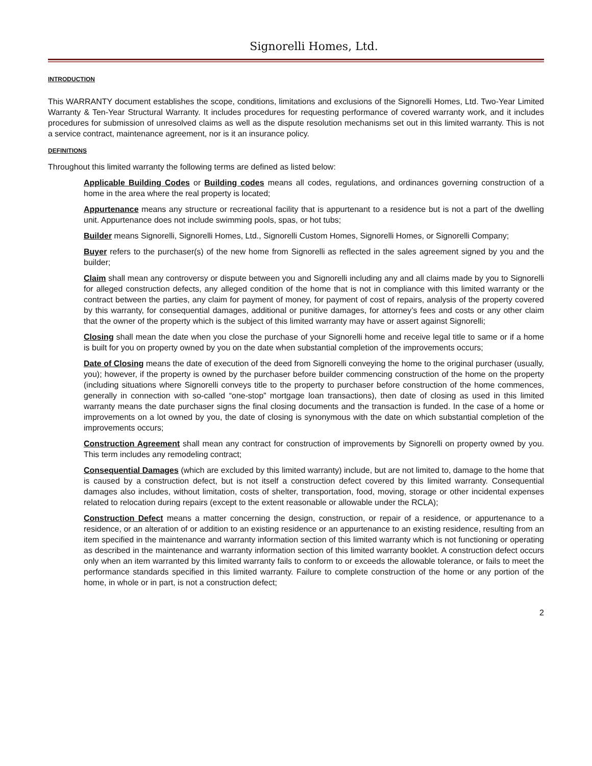Signorelli Homes, Ltd.
INTRODUCTION
This WARRANTY document establishes the scope, conditions, limitations and exclusions of the Signorelli Homes, Ltd. Two-Year Limited Warranty & Ten-Year Structural Warranty. It includes procedures for requesting performance of covered warranty work, and it includes procedures for submission of unresolved claims as well as the dispute resolution mechanisms set out in this limited warranty. This is not a service contract, maintenance agreement, nor is it an insurance policy.
DEFINITIONS
Throughout this limited warranty the following terms are defined as listed below:
Applicable Building Codes or Building codes means all codes, regulations, and ordinances governing construction of a home in the area where the real property is located;
Appurtenance means any structure or recreational facility that is appurtenant to a residence but is not a part of the dwelling unit. Appurtenance does not include swimming pools, spas, or hot tubs;
Builder means Signorelli, Signorelli Homes, Ltd., Signorelli Custom Homes, Signorelli Homes, or Signorelli Company;
Buyer refers to the purchaser(s) of the new home from Signorelli as reflected in the sales agreement signed by you and the builder;
Claim shall mean any controversy or dispute between you and Signorelli including any and all claims made by you to Signorelli for alleged construction defects, any alleged condition of the home that is not in compliance with this limited warranty or the contract between the parties, any claim for payment of money, for payment of cost of repairs, analysis of the property covered by this warranty, for consequential damages, additional or punitive damages, for attorney’s fees and costs or any other claim that the owner of the property which is the subject of this limited warranty may have or assert against Signorelli;
Closing shall mean the date when you close the purchase of your Signorelli home and receive legal title to same or if a home is built for you on property owned by you on the date when substantial completion of the improvements occurs;
Date of Closing means the date of execution of the deed from Signorelli conveying the home to the original purchaser (usually, you); however, if the property is owned by the purchaser before builder commencing construction of the home on the property (including situations where Signorelli conveys title to the property to purchaser before construction of the home commences, generally in connection with so-called “one-stop” mortgage loan transactions), then date of closing as used in this limited warranty means the date purchaser signs the final closing documents and the transaction is funded. In the case of a home or improvements on a lot owned by you, the date of closing is synonymous with the date on which substantial completion of the improvements occurs;
Construction Agreement shall mean any contract for construction of improvements by Signorelli on property owned by you. This term includes any remodeling contract;
Consequential Damages (which are excluded by this limited warranty) include, but are not limited to, damage to the home that is caused by a construction defect, but is not itself a construction defect covered by this limited warranty. Consequential damages also includes, without limitation, costs of shelter, transportation, food, moving, storage or other incidental expenses related to relocation during repairs (except to the extent reasonable or allowable under the RCLA);
Construction Defect means a matter concerning the design, construction, or repair of a residence, or appurtenance to a residence, or an alteration of or addition to an existing residence or an appurtenance to an existing residence, resulting from an item specified in the maintenance and warranty information section of this limited warranty which is not functioning or operating as described in the maintenance and warranty information section of this limited warranty booklet. A construction defect occurs only when an item warranted by this limited warranty fails to conform to or exceeds the allowable tolerance, or fails to meet the performance standards specified in this limited warranty. Failure to complete construction of the home or any portion of the home, in whole or in part, is not a construction defect;
2